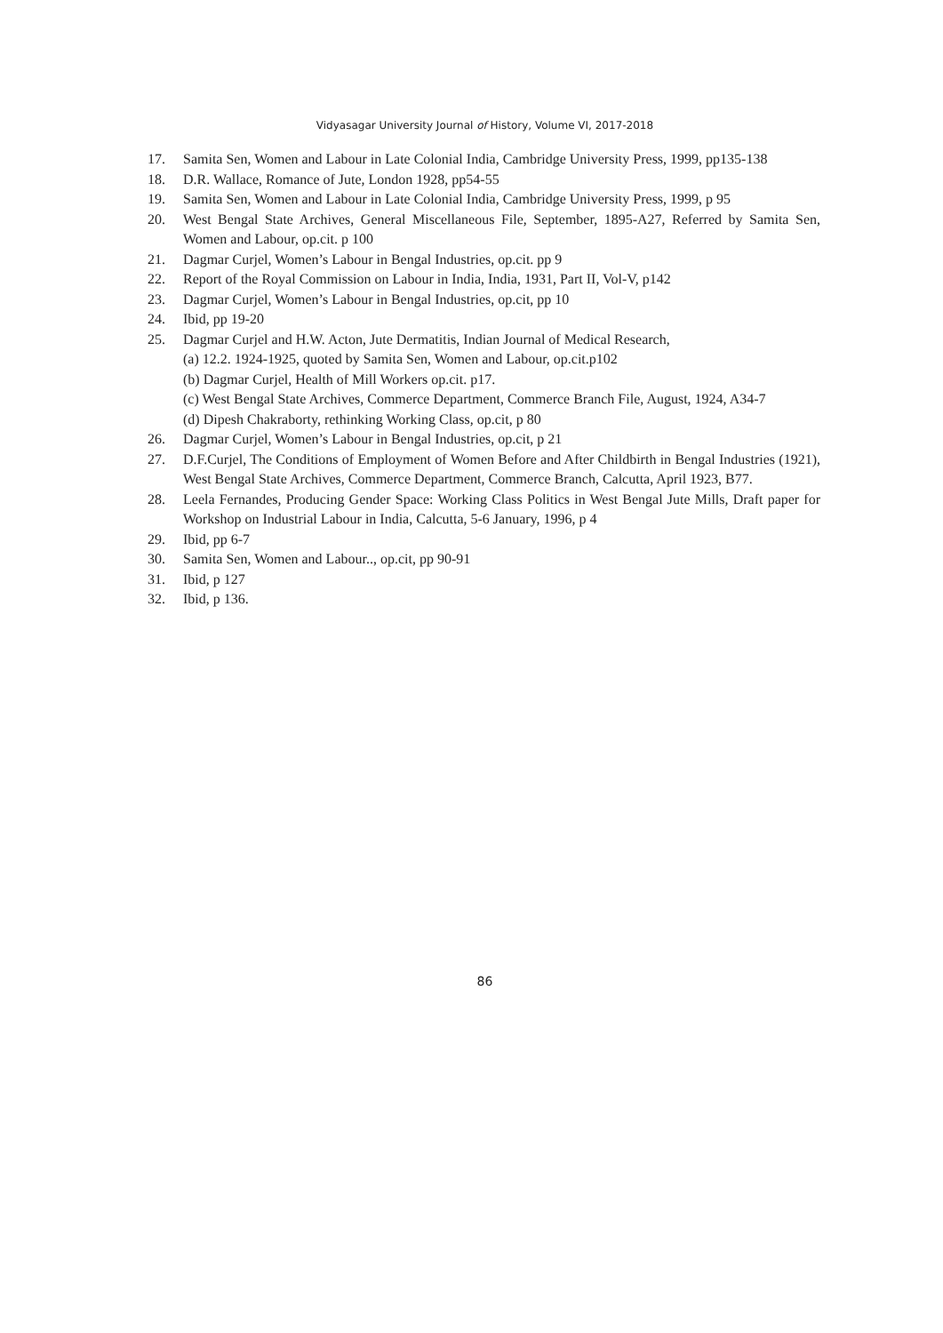Vidyasagar University Journal of History, Volume VI, 2017-2018
17. Samita Sen, Women and Labour in Late Colonial India, Cambridge University Press, 1999, pp135-138
18. D.R. Wallace, Romance of Jute, London 1928, pp54-55
19. Samita Sen, Women and Labour in Late Colonial India, Cambridge University Press, 1999, p 95
20. West Bengal State Archives, General Miscellaneous File, September, 1895-A27, Referred by Samita Sen, Women and Labour, op.cit. p 100
21. Dagmar Curjel, Women’s Labour in Bengal Industries, op.cit. pp 9
22. Report of the Royal Commission on Labour in India, India, 1931, Part II, Vol-V, p142
23. Dagmar Curjel, Women’s Labour in Bengal Industries, op.cit, pp 10
24. Ibid, pp 19-20
25. Dagmar Curjel and H.W. Acton, Jute Dermatitis, Indian Journal of Medical Research,
(a) 12.2. 1924-1925, quoted by Samita Sen, Women and Labour, op.cit.p102
(b) Dagmar Curjel, Health of Mill Workers op.cit. p17.
(c) West Bengal State Archives, Commerce Department, Commerce Branch File, August, 1924, A34-7
(d) Dipesh Chakraborty, rethinking Working Class, op.cit, p 80
26. Dagmar Curjel, Women’s Labour in Bengal Industries, op.cit, p 21
27. D.F.Curjel, The Conditions of Employment of Women Before and After Childbirth in Bengal Industries (1921), West Bengal State Archives, Commerce Department, Commerce Branch, Calcutta, April 1923, B77.
28. Leela Fernandes, Producing Gender Space: Working Class Politics in West Bengal Jute Mills, Draft paper for Workshop on Industrial Labour in India, Calcutta, 5-6 January, 1996, p 4
29. Ibid, pp 6-7
30. Samita Sen, Women and Labour.., op.cit, pp 90-91
31. Ibid, p 127
32. Ibid, p 136.
86